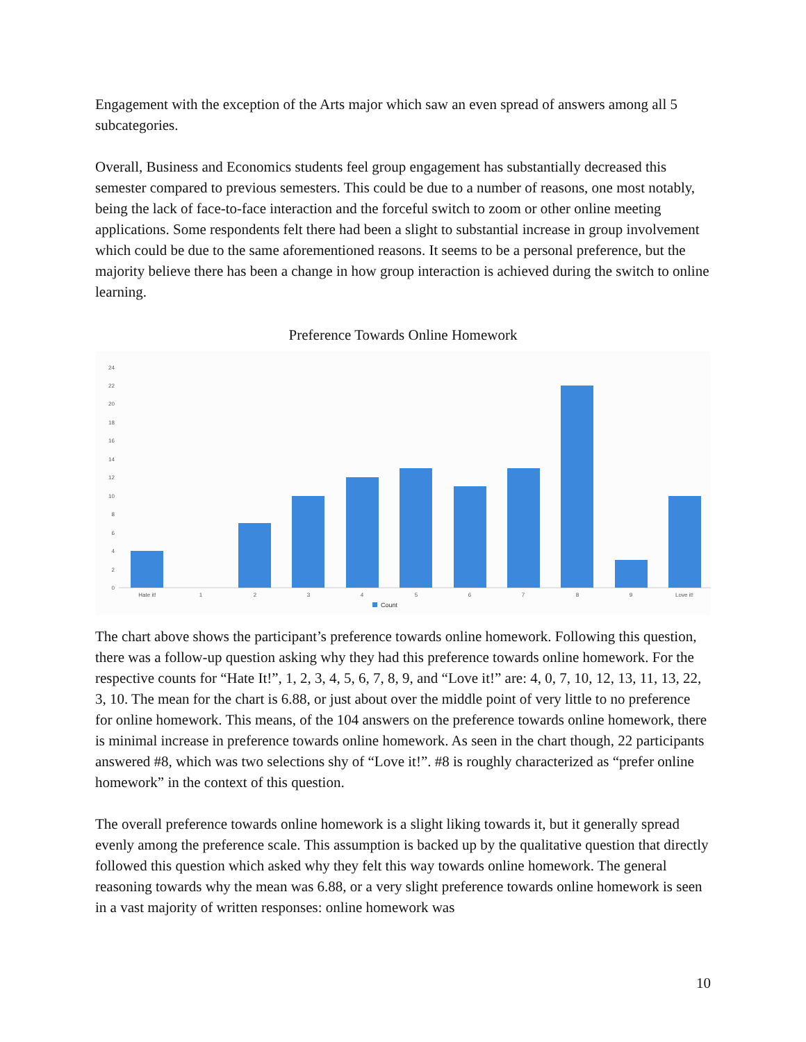Engagement with the exception of the Arts major which saw an even spread of answers among all 5 subcategories.
Overall, Business and Economics students feel group engagement has substantially decreased this semester compared to previous semesters. This could be due to a number of reasons, one most notably, being the lack of face-to-face interaction and the forceful switch to zoom or other online meeting applications. Some respondents felt there had been a slight to substantial increase in group involvement which could be due to the same aforementioned reasons. It seems to be a personal preference, but the majority believe there has been a change in how group interaction is achieved during the switch to online learning.
Preference Towards Online Homework
0
2
4
6
8
10
12
14
16
18
20
22
24
Hate it!
1
2
3
4
5
6
7
8
9
Love it!
Count
The chart above shows the participant’s preference towards online homework. Following this question, there was a follow-up question asking why they had this preference towards online homework. For the respective counts for “Hate It!”, 1, 2, 3, 4, 5, 6, 7, 8, 9, and “Love it!” are: 4, 0, 7, 10, 12, 13, 11, 13, 22, 3, 10. The mean for the chart is 6.88, or just about over the middle point of very little to no preference for online homework. This means, of the 104 answers on the preference towards online homework, there is minimal increase in preference towards online homework. As seen in the chart though, 22 participants answered #8, which was two selections shy of “Love it!”. #8 is roughly characterized as “prefer online homework” in the context of this question.
The overall preference towards online homework is a slight liking towards it, but it generally spread evenly among the preference scale. This assumption is backed up by the qualitative question that directly followed this question which asked why they felt this way towards online homework. The general reasoning towards why the mean was 6.88, or a very slight preference towards online homework is seen in a vast majority of written responses: online homework was
10